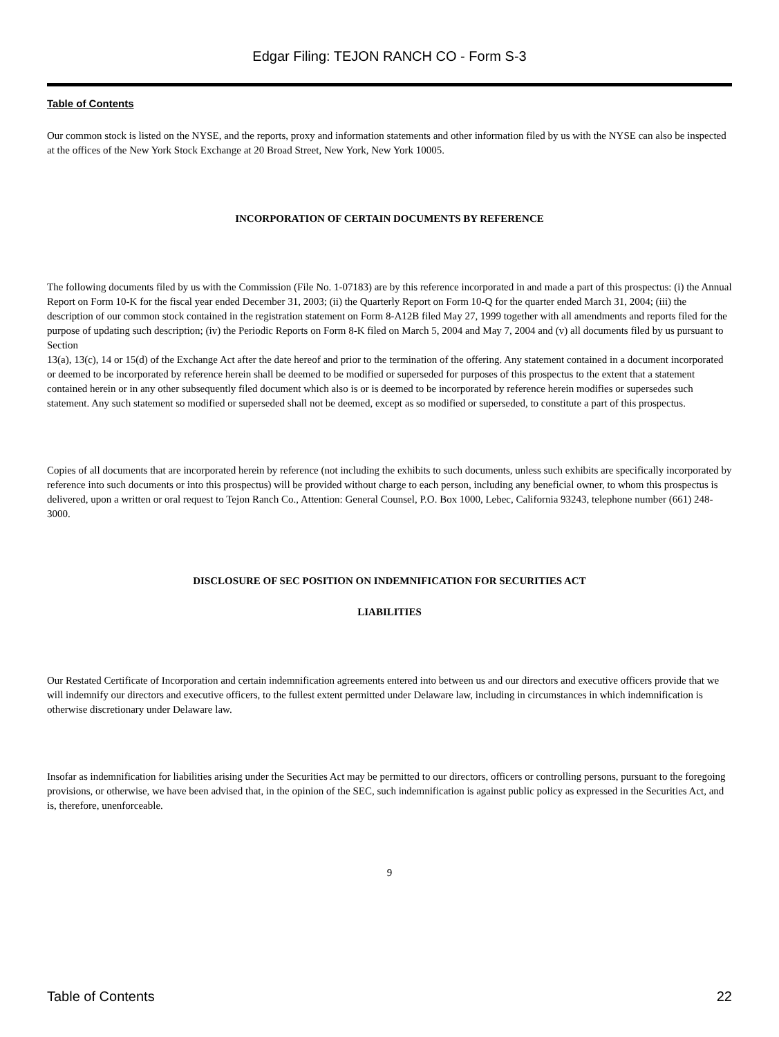Edgar Filing: TEJON RANCH CO - Form S-3
Table of Contents
Our common stock is listed on the NYSE, and the reports, proxy and information statements and other information filed by us with the NYSE can also be inspected at the offices of the New York Stock Exchange at 20 Broad Street, New York, New York 10005.
INCORPORATION OF CERTAIN DOCUMENTS BY REFERENCE
The following documents filed by us with the Commission (File No. 1-07183) are by this reference incorporated in and made a part of this prospectus: (i) the Annual Report on Form 10-K for the fiscal year ended December 31, 2003; (ii) the Quarterly Report on Form 10-Q for the quarter ended March 31, 2004; (iii) the description of our common stock contained in the registration statement on Form 8-A12B filed May 27, 1999 together with all amendments and reports filed for the purpose of updating such description; (iv) the Periodic Reports on Form 8-K filed on March 5, 2004 and May 7, 2004 and (v) all documents filed by us pursuant to Section
13(a), 13(c), 14 or 15(d) of the Exchange Act after the date hereof and prior to the termination of the offering. Any statement contained in a document incorporated or deemed to be incorporated by reference herein shall be deemed to be modified or superseded for purposes of this prospectus to the extent that a statement contained herein or in any other subsequently filed document which also is or is deemed to be incorporated by reference herein modifies or supersedes such statement. Any such statement so modified or superseded shall not be deemed, except as so modified or superseded, to constitute a part of this prospectus.
Copies of all documents that are incorporated herein by reference (not including the exhibits to such documents, unless such exhibits are specifically incorporated by reference into such documents or into this prospectus) will be provided without charge to each person, including any beneficial owner, to whom this prospectus is delivered, upon a written or oral request to Tejon Ranch Co., Attention: General Counsel, P.O. Box 1000, Lebec, California 93243, telephone number (661) 248-3000.
DISCLOSURE OF SEC POSITION ON INDEMNIFICATION FOR SECURITIES ACT
LIABILITIES
Our Restated Certificate of Incorporation and certain indemnification agreements entered into between us and our directors and executive officers provide that we will indemnify our directors and executive officers, to the fullest extent permitted under Delaware law, including in circumstances in which indemnification is otherwise discretionary under Delaware law.
Insofar as indemnification for liabilities arising under the Securities Act may be permitted to our directors, officers or controlling persons, pursuant to the foregoing provisions, or otherwise, we have been advised that, in the opinion of the SEC, such indemnification is against public policy as expressed in the Securities Act, and is, therefore, unenforceable.
9
Table of Contents 22